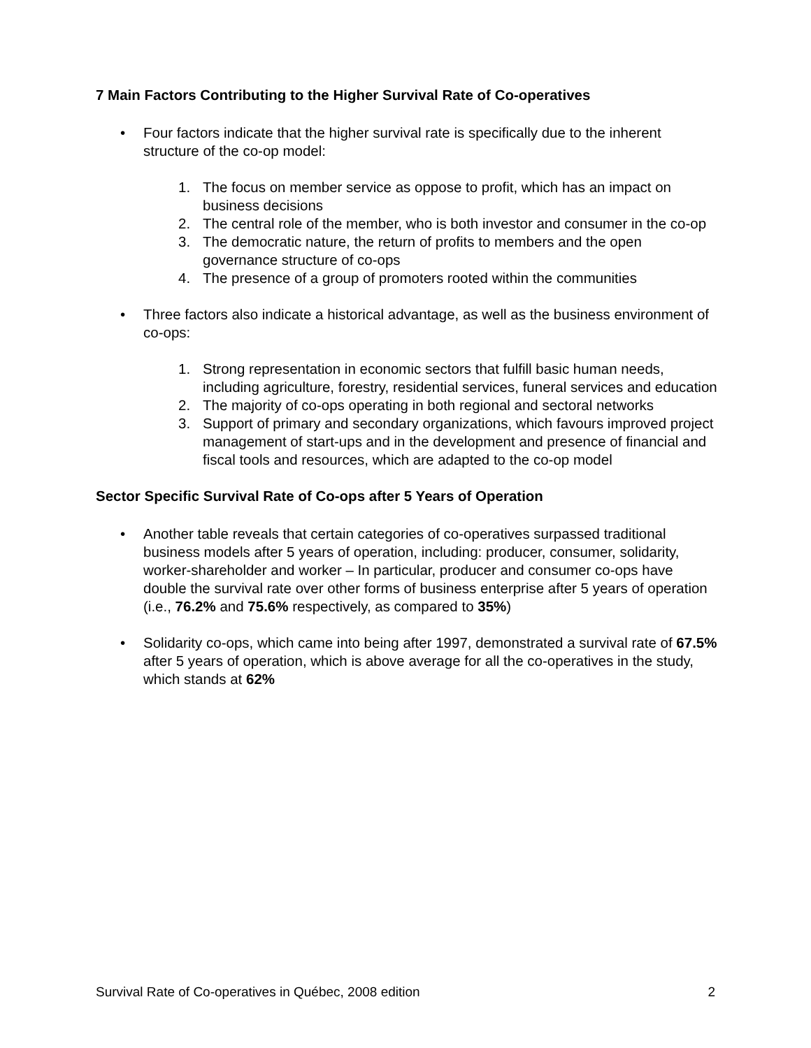7 Main Factors Contributing to the Higher Survival Rate of Co-operatives
• Four factors indicate that the higher survival rate is specifically due to the inherent structure of the co-op model:
1. The focus on member service as oppose to profit, which has an impact on business decisions
2. The central role of the member, who is both investor and consumer in the co-op
3. The democratic nature, the return of profits to members and the open governance structure of co-ops
4. The presence of a group of promoters rooted within the communities
• Three factors also indicate a historical advantage, as well as the business environment of co-ops:
1. Strong representation in economic sectors that fulfill basic human needs, including agriculture, forestry, residential services, funeral services and education
2. The majority of co-ops operating in both regional and sectoral networks
3. Support of primary and secondary organizations, which favours improved project management of start-ups and in the development and presence of financial and fiscal tools and resources, which are adapted to the co-op model
Sector Specific Survival Rate of Co-ops after 5 Years of Operation
• Another table reveals that certain categories of co-operatives surpassed traditional business models after 5 years of operation, including: producer, consumer, solidarity, worker-shareholder and worker – In particular, producer and consumer co-ops have double the survival rate over other forms of business enterprise after 5 years of operation (i.e., 76.2% and 75.6% respectively, as compared to 35%)
• Solidarity co-ops, which came into being after 1997, demonstrated a survival rate of 67.5% after 5 years of operation, which is above average for all the co-operatives in the study, which stands at 62%
Survival Rate of Co-operatives in Québec, 2008 edition 2